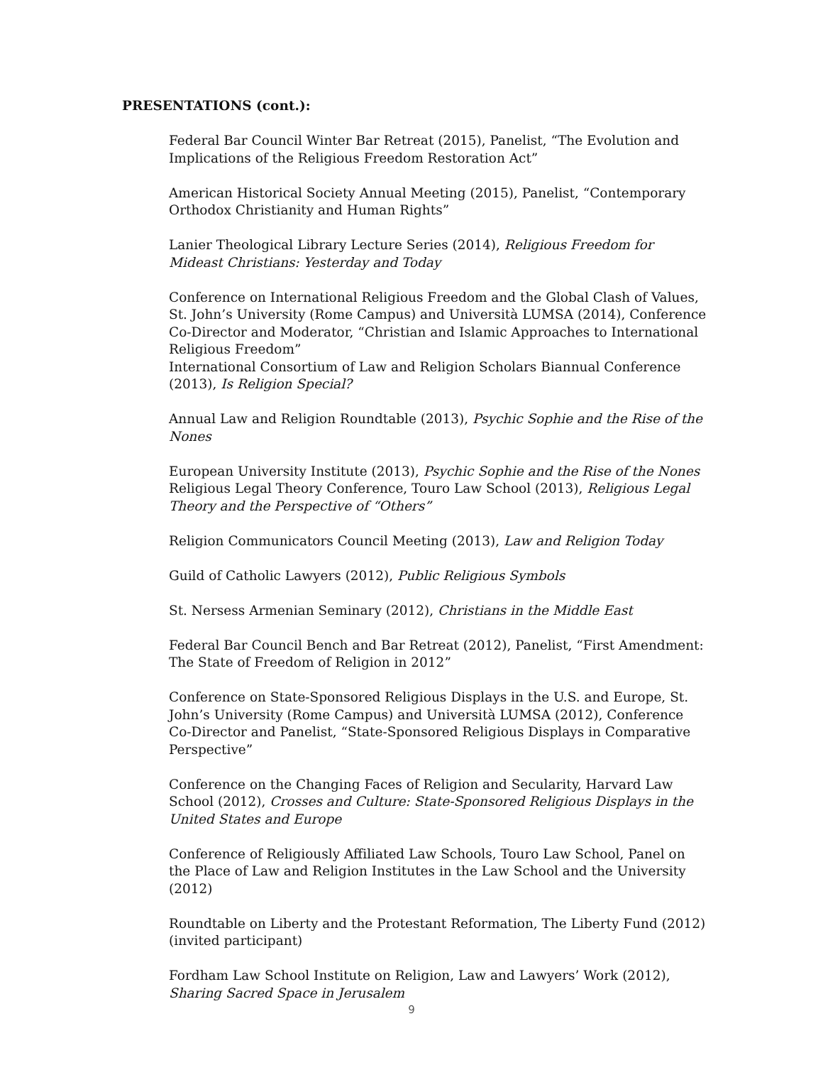PRESENTATIONS (cont.):
Federal Bar Council Winter Bar Retreat (2015), Panelist, “The Evolution and Implications of the Religious Freedom Restoration Act”
American Historical Society Annual Meeting (2015), Panelist, “Contemporary Orthodox Christianity and Human Rights”
Lanier Theological Library Lecture Series (2014), Religious Freedom for Mideast Christians: Yesterday and Today
Conference on International Religious Freedom and the Global Clash of Values, St. John’s University (Rome Campus) and Università LUMSA (2014), Conference Co-Director and Moderator, “Christian and Islamic Approaches to International Religious Freedom”
International Consortium of Law and Religion Scholars Biannual Conference (2013), Is Religion Special?
Annual Law and Religion Roundtable (2013), Psychic Sophie and the Rise of the Nones
European University Institute (2013), Psychic Sophie and the Rise of the Nones
Religious Legal Theory Conference, Touro Law School (2013), Religious Legal Theory and the Perspective of “Others”
Religion Communicators Council Meeting (2013), Law and Religion Today
Guild of Catholic Lawyers (2012), Public Religious Symbols
St. Nersess Armenian Seminary (2012), Christians in the Middle East
Federal Bar Council Bench and Bar Retreat (2012), Panelist, “First Amendment: The State of Freedom of Religion in 2012”
Conference on State-Sponsored Religious Displays in the U.S. and Europe, St. John’s University (Rome Campus) and Università LUMSA (2012), Conference Co-Director and Panelist, “State-Sponsored Religious Displays in Comparative Perspective”
Conference on the Changing Faces of Religion and Secularity, Harvard Law School (2012), Crosses and Culture: State-Sponsored Religious Displays in the United States and Europe
Conference of Religiously Affiliated Law Schools, Touro Law School, Panel on the Place of Law and Religion Institutes in the Law School and the University (2012)
Roundtable on Liberty and the Protestant Reformation, The Liberty Fund (2012) (invited participant)
Fordham Law School Institute on Religion, Law and Lawyers’ Work (2012), Sharing Sacred Space in Jerusalem
9